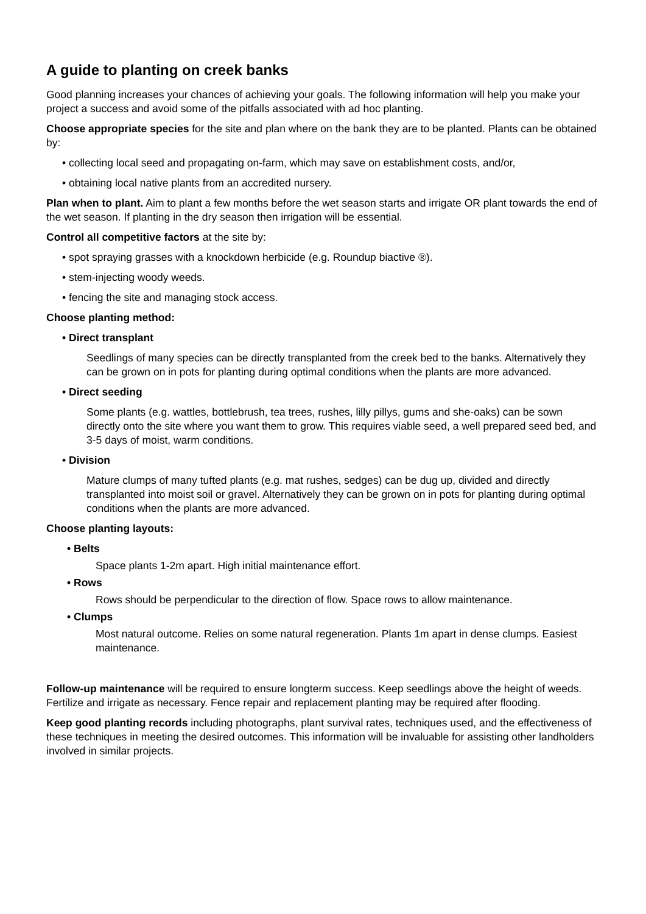A guide to planting on creek banks
Good planning increases your chances of achieving your goals. The following information will help you make your project a success and avoid some of the pitfalls associated with ad hoc planting.
Choose appropriate species for the site and plan where on the bank they are to be planted. Plants can be obtained by:
• collecting local seed and propagating on-farm, which may save on establishment costs, and/or,
• obtaining local native plants from an accredited nursery.
Plan when to plant. Aim to plant a few months before the wet season starts and irrigate OR plant towards the end of the wet season. If planting in the dry season then irrigation will be essential.
Control all competitive factors at the site by:
• spot spraying grasses with a knockdown herbicide (e.g. Roundup biactive ®).
• stem-injecting woody weeds.
• fencing the site and managing stock access.
Choose planting method:
• Direct transplant
Seedlings of many species can be directly transplanted from the creek bed to the banks. Alternatively they can be grown on in pots for planting during optimal conditions when the plants are more advanced.
• Direct seeding
Some plants (e.g. wattles, bottlebrush, tea trees, rushes, lilly pillys, gums and she-oaks) can be sown directly onto the site where you want them to grow. This requires viable seed, a well prepared seed bed, and 3-5 days of moist, warm conditions.
• Division
Mature clumps of many tufted plants (e.g. mat rushes, sedges) can be dug up, divided and directly transplanted into moist soil or gravel. Alternatively they can be grown on in pots for planting during optimal conditions when the plants are more advanced.
Choose planting layouts:
• Belts
Space plants 1-2m apart. High initial maintenance effort.
• Rows
Rows should be perpendicular to the direction of flow. Space rows to allow maintenance.
• Clumps
Most natural outcome. Relies on some natural regeneration. Plants 1m apart in dense clumps. Easiest maintenance.
Follow-up maintenance will be required to ensure longterm success. Keep seedlings above the height of weeds. Fertilize and irrigate as necessary. Fence repair and replacement planting may be required after flooding.
Keep good planting records including photographs, plant survival rates, techniques used, and the effectiveness of these techniques in meeting the desired outcomes. This information will be invaluable for assisting other landholders involved in similar projects.